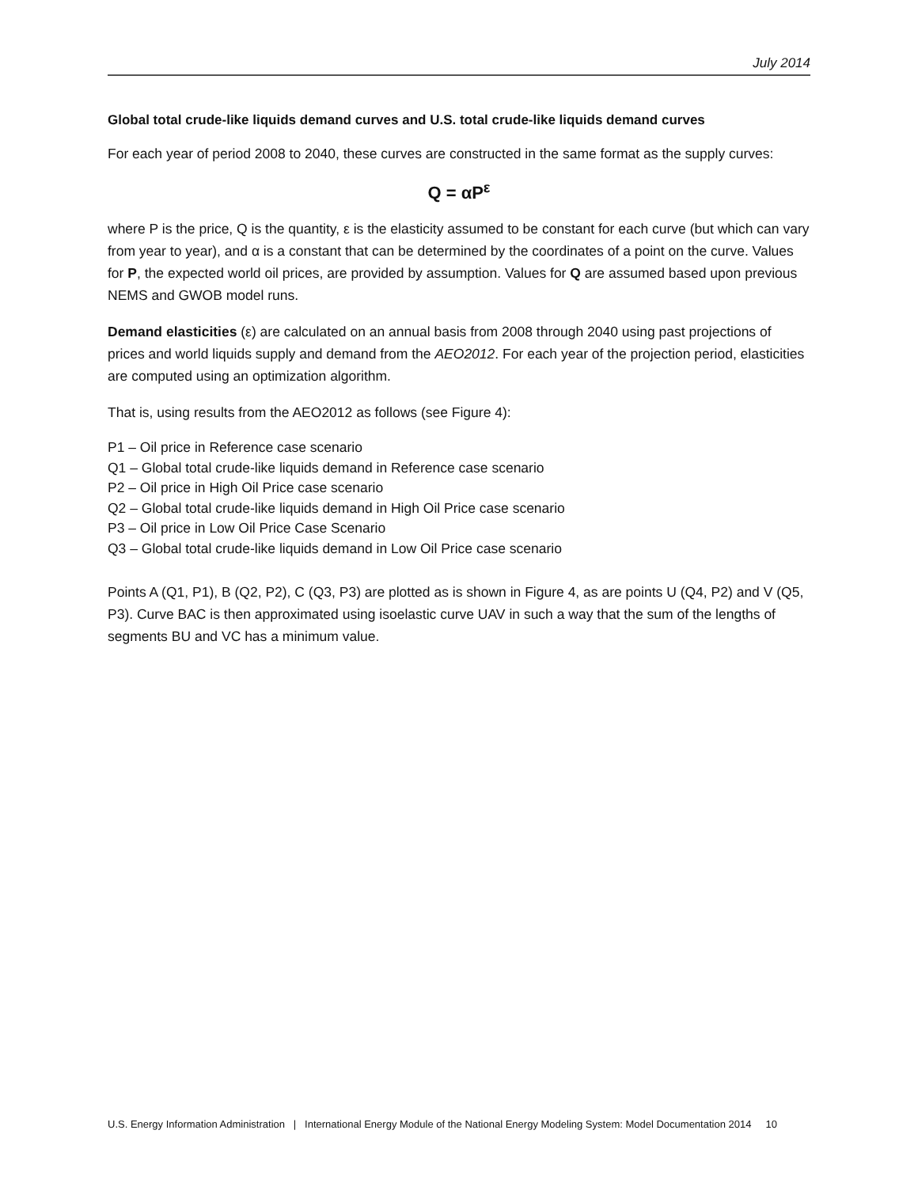July 2014
Global total crude-like liquids demand curves and U.S. total crude-like liquids demand curves
For each year of period 2008 to 2040, these curves are constructed in the same format as the supply curves:
Q = αP<sup>ε</sup>
where P is the price, Q is the quantity, ε is the elasticity assumed to be constant for each curve (but which can vary from year to year), and α is a constant that can be determined by the coordinates of a point on the curve. Values for P, the expected world oil prices, are provided by assumption. Values for Q are assumed based upon previous NEMS and GWOB model runs.
Demand elasticities (ε) are calculated on an annual basis from 2008 through 2040 using past projections of prices and world liquids supply and demand from the AEO2012. For each year of the projection period, elasticities are computed using an optimization algorithm.
That is, using results from the AEO2012 as follows (see Figure 4):
P1 – Oil price in Reference case scenario
Q1 – Global total crude-like liquids demand in Reference case scenario
P2 – Oil price in High Oil Price case scenario
Q2 – Global total crude-like liquids demand in High Oil Price case scenario
P3 – Oil price in Low Oil Price Case Scenario
Q3 – Global total crude-like liquids demand in Low Oil Price case scenario
Points A (Q1, P1), B (Q2, P2), C (Q3, P3) are plotted as is shown in Figure 4, as are points U (Q4, P2) and V (Q5, P3). Curve BAC is then approximated using isoelastic curve UAV in such a way that the sum of the lengths of segments BU and VC has a minimum value.
U.S. Energy Information Administration | International Energy Module of the National Energy Modeling System: Model Documentation 2014 10